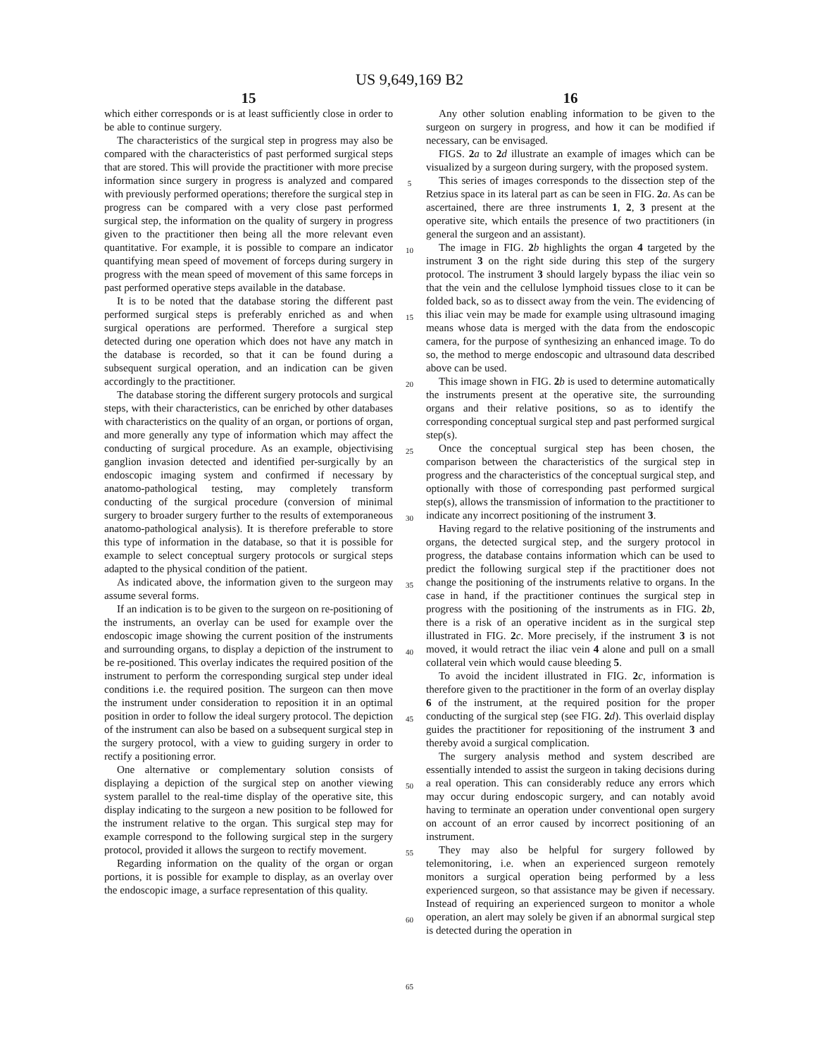US 9,649,169 B2
15
which either corresponds or is at least sufficiently close in order to be able to continue surgery.
The characteristics of the surgical step in progress may also be compared with the characteristics of past performed surgical steps that are stored. This will provide the practitioner with more precise information since surgery in progress is analyzed and compared with previously performed operations; therefore the surgical step in progress can be compared with a very close past performed surgical step, the information on the quality of surgery in progress given to the practitioner then being all the more relevant even quantitative. For example, it is possible to compare an indicator quantifying mean speed of movement of forceps during surgery in progress with the mean speed of movement of this same forceps in past performed operative steps available in the database.
It is to be noted that the database storing the different past performed surgical steps is preferably enriched as and when surgical operations are performed. Therefore a surgical step detected during one operation which does not have any match in the database is recorded, so that it can be found during a subsequent surgical operation, and an indication can be given accordingly to the practitioner.
The database storing the different surgery protocols and surgical steps, with their characteristics, can be enriched by other databases with characteristics on the quality of an organ, or portions of organ, and more generally any type of information which may affect the conducting of surgical procedure. As an example, objectivising ganglion invasion detected and identified per-surgically by an endoscopic imaging system and confirmed if necessary by anatomo-pathological testing, may completely transform conducting of the surgical procedure (conversion of minimal surgery to broader surgery further to the results of extemporaneous anatomo-pathological analysis). It is therefore preferable to store this type of information in the database, so that it is possible for example to select conceptual surgery protocols or surgical steps adapted to the physical condition of the patient.
As indicated above, the information given to the surgeon may assume several forms.
If an indication is to be given to the surgeon on re-positioning of the instruments, an overlay can be used for example over the endoscopic image showing the current position of the instruments and surrounding organs, to display a depiction of the instrument to be re-positioned. This overlay indicates the required position of the instrument to perform the corresponding surgical step under ideal conditions i.e. the required position. The surgeon can then move the instrument under consideration to reposition it in an optimal position in order to follow the ideal surgery protocol. The depiction of the instrument can also be based on a subsequent surgical step in the surgery protocol, with a view to guiding surgery in order to rectify a positioning error.
One alternative or complementary solution consists of displaying a depiction of the surgical step on another viewing system parallel to the real-time display of the operative site, this display indicating to the surgeon a new position to be followed for the instrument relative to the organ. This surgical step may for example correspond to the following surgical step in the surgery protocol, provided it allows the surgeon to rectify movement.
Regarding information on the quality of the organ or organ portions, it is possible for example to display, as an overlay over the endoscopic image, a surface representation of this quality.
5
10
15
20
25
30
35
40
45
50
55
60
65
16
Any other solution enabling information to be given to the surgeon on surgery in progress, and how it can be modified if necessary, can be envisaged.
FIGS. 2 a to 2 d illustrate an example of images which can be visualized by a surgeon during surgery, with the proposed system.
This series of images corresponds to the dissection step of the Retzius space in its lateral part as can be seen in FIG. 2 a. As can be ascertained, there are three instruments 1, 2, 3 present at the operative site, which entails the presence of two practitioners (in general the surgeon and an assistant).
The image in FIG. 2 b highlights the organ 4 targeted by the instrument 3 on the right side during this step of the surgery protocol. The instrument 3 should largely bypass the iliac vein so that the vein and the cellulose lymphoid tissues close to it can be folded back, so as to dissect away from the vein. The evidencing of this iliac vein may be made for example using ultrasound imaging means whose data is merged with the data from the endoscopic camera, for the purpose of synthesizing an enhanced image. To do so, the method to merge endoscopic and ultrasound data described above can be used.
This image shown in FIG. 2 b is used to determine automatically the instruments present at the operative site, the surrounding organs and their relative positions, so as to identify the corresponding conceptual surgical step and past performed surgical step(s).
Once the conceptual surgical step has been chosen, the comparison between the characteristics of the surgical step in progress and the characteristics of the conceptual surgical step, and optionally with those of corresponding past performed surgical step(s), allows the transmission of information to the practitioner to indicate any incorrect positioning of the instrument 3.
Having regard to the relative positioning of the instruments and organs, the detected surgical step, and the surgery protocol in progress, the database contains information which can be used to predict the following surgical step if the practitioner does not change the positioning of the instruments relative to organs. In the case in hand, if the practitioner continues the surgical step in progress with the positioning of the instruments as in FIG. 2 b, there is a risk of an operative incident as in the surgical step illustrated in FIG. 2 c. More precisely, if the instrument 3 is not moved, it would retract the iliac vein 4 alone and pull on a small collateral vein which would cause bleeding 5.
To avoid the incident illustrated in FIG. 2 c, information is therefore given to the practitioner in the form of an overlay display 6 of the instrument, at the required position for the proper conducting of the surgical step (see FIG. 2 d). This overlaid display guides the practitioner for repositioning of the instrument 3 and thereby avoid a surgical complication.
The surgery analysis method and system described are essentially intended to assist the surgeon in taking decisions during a real operation. This can considerably reduce any errors which may occur during endoscopic surgery, and can notably avoid having to terminate an operation under conventional open surgery on account of an error caused by incorrect positioning of an instrument.
They may also be helpful for surgery followed by telemonitoring, i.e. when an experienced surgeon remotely monitors a surgical operation being performed by a less experienced surgeon, so that assistance may be given if necessary. Instead of requiring an experienced surgeon to monitor a whole operation, an alert may solely be given if an abnormal surgical step is detected during the operation in